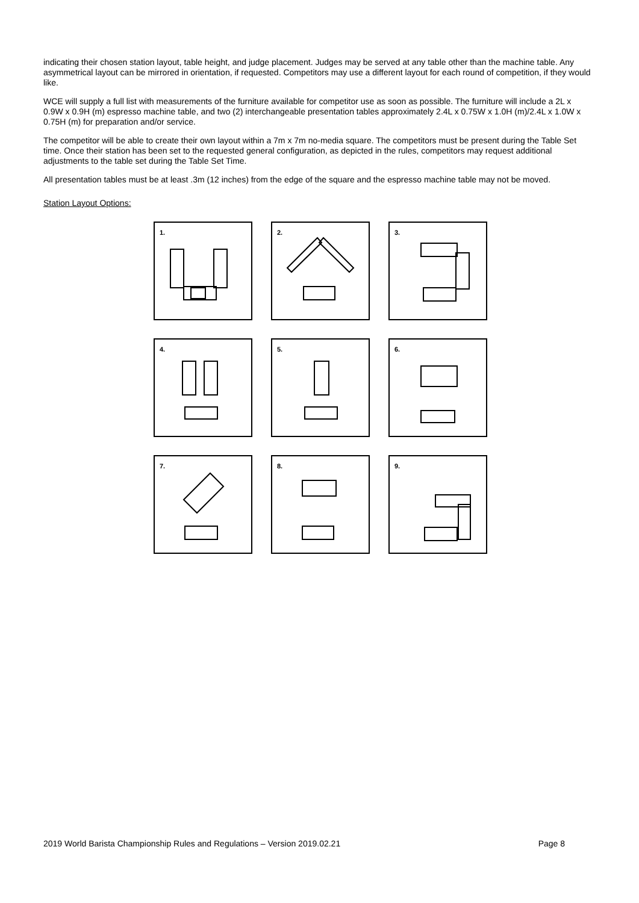indicating their chosen station layout, table height, and judge placement. Judges may be served at any table other than the machine table. Any asymmetrical layout can be mirrored in orientation, if requested. Competitors may use a different layout for each round of competition, if they would like.
WCE will supply a full list with measurements of the furniture available for competitor use as soon as possible. The furniture will include a 2L x 0.9W x 0.9H (m) espresso machine table, and two (2) interchangeable presentation tables approximately 2.4L x 0.75W x 1.0H (m)/2.4L x 1.0W x 0.75H (m) for preparation and/or service.
The competitor will be able to create their own layout within a 7m x 7m no-media square. The competitors must be present during the Table Set time. Once their station has been set to the requested general configuration, as depicted in the rules, competitors may request additional adjustments to the table set during the Table Set Time.
All presentation tables must be at least .3m (12 inches) from the edge of the square and the espresso machine table may not be moved.
Station Layout Options:
1.
2.
3.
4.
5.
6.
7.
8.
9.
2019 World Barista Championship Rules and Regulations – Version 2019.02.21 Page 8